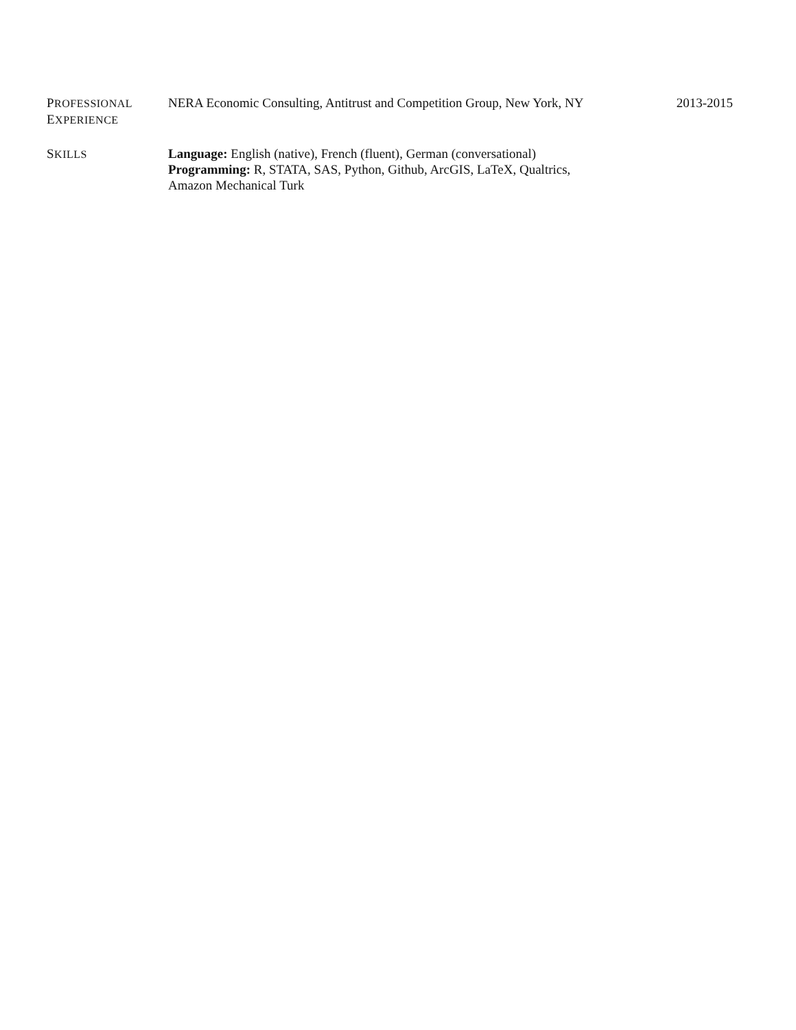PROFESSIONAL
EXPERIENCE
NERA Economic Consulting, Antitrust and Competition Group, New York, NY
2013-2015
SKILLS
Language: English (native), French (fluent), German (conversational)
Programming: R, STATA, SAS, Python, Github, ArcGIS, LaTeX, Qualtrics,
Amazon Mechanical Turk